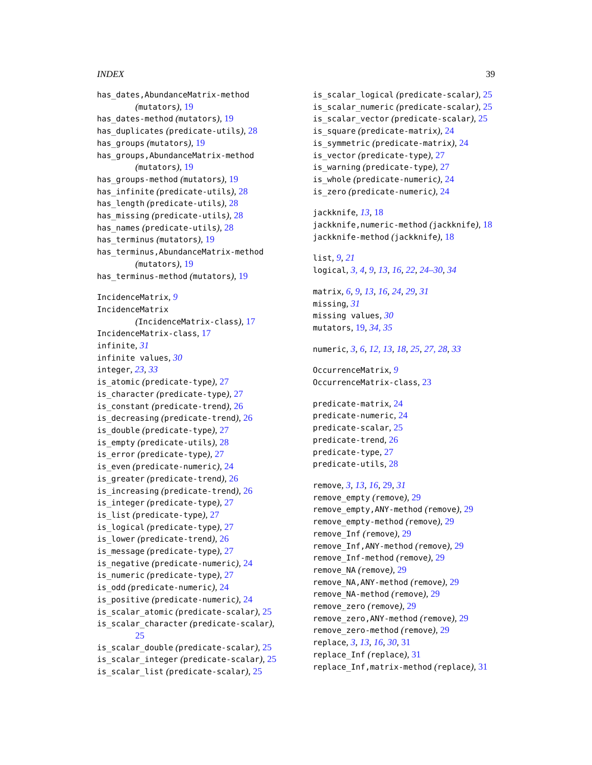INDEX 39
has_dates,AbundanceMatrix-method
(mutators), 19
has_dates-method (mutators), 19
has_duplicates (predicate-utils), 28
has_groups (mutators), 19
has_groups,AbundanceMatrix-method
(mutators), 19
has_groups-method (mutators), 19
has_infinite (predicate-utils), 28
has_length (predicate-utils), 28
has_missing (predicate-utils), 28
has_names (predicate-utils), 28
has_terminus (mutators), 19
has_terminus,AbundanceMatrix-method
(mutators), 19
has_terminus-method (mutators), 19
IncidenceMatrix, 9
IncidenceMatrix
(IncidenceMatrix-class), 17
IncidenceMatrix-class, 17
infinite, 31
infinite values, 30
integer, 23, 33
is_atomic (predicate-type), 27
is_character (predicate-type), 27
is_constant (predicate-trend), 26
is_decreasing (predicate-trend), 26
is_double (predicate-type), 27
is_empty (predicate-utils), 28
is_error (predicate-type), 27
is_even (predicate-numeric), 24
is_greater (predicate-trend), 26
is_increasing (predicate-trend), 26
is_integer (predicate-type), 27
is_list (predicate-type), 27
is_logical (predicate-type), 27
is_lower (predicate-trend), 26
is_message (predicate-type), 27
is_negative (predicate-numeric), 24
is_numeric (predicate-type), 27
is_odd (predicate-numeric), 24
is_positive (predicate-numeric), 24
is_scalar_atomic (predicate-scalar), 25
is_scalar_character (predicate-scalar),
25
is_scalar_double (predicate-scalar), 25
is_scalar_integer (predicate-scalar), 25
is_scalar_list (predicate-scalar), 25
is_scalar_logical (predicate-scalar), 25
is_scalar_numeric (predicate-scalar), 25
is_scalar_vector (predicate-scalar), 25
is_square (predicate-matrix), 24
is_symmetric (predicate-matrix), 24
is_vector (predicate-type), 27
is_warning (predicate-type), 27
is_whole (predicate-numeric), 24
is_zero (predicate-numeric), 24
jackknife, 13, 18
jackknife,numeric-method (jackknife), 18
jackknife-method (jackknife), 18
list, 9, 21
logical, 3, 4, 9, 13, 16, 22, 24–30, 34
matrix, 6, 9, 13, 16, 24, 29, 31
missing, 31
missing values, 30
mutators, 19, 34, 35
numeric, 3, 6, 12, 13, 18, 25, 27, 28, 33
OccurrenceMatrix, 9
OccurrenceMatrix-class, 23
predicate-matrix, 24
predicate-numeric, 24
predicate-scalar, 25
predicate-trend, 26
predicate-type, 27
predicate-utils, 28
remove, 3, 13, 16, 29, 31
remove_empty (remove), 29
remove_empty,ANY-method (remove), 29
remove_empty-method (remove), 29
remove_Inf (remove), 29
remove_Inf,ANY-method (remove), 29
remove_Inf-method (remove), 29
remove_NA (remove), 29
remove_NA,ANY-method (remove), 29
remove_NA-method (remove), 29
remove_zero (remove), 29
remove_zero,ANY-method (remove), 29
remove_zero-method (remove), 29
replace, 3, 13, 16, 30, 31
replace_Inf (replace), 31
replace_Inf,matrix-method (replace), 31